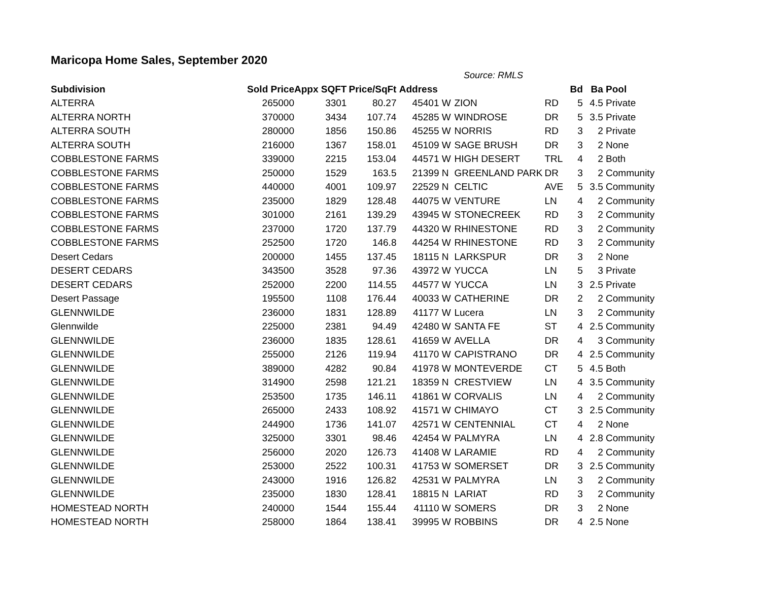Maricopa Home Sales, September 2020
Source: RMLS
| Subdivision | Sold Price | Appx SQFT | Price/SqFt | Address | | | | Bd | Ba | Pool |
| --- | --- | --- | --- | --- | --- | --- | --- | --- | --- | --- |
| ALTERRA | 265000 | 3301 | 80.27 | 45401 | W | ZION | RD | 5 | 4.5 | Private |
| ALTERRA NORTH | 370000 | 3434 | 107.74 | 45285 | W | WINDROSE | DR | 5 | 3.5 | Private |
| ALTERRA SOUTH | 280000 | 1856 | 150.86 | 45255 | W | NORRIS | RD | 3 | 2 | Private |
| ALTERRA SOUTH | 216000 | 1367 | 158.01 | 45109 | W | SAGE BRUSH | DR | 3 | 2 | None |
| COBBLESTONE FARMS | 339000 | 2215 | 153.04 | 44571 | W | HIGH DESERT | TRL | 4 | 2 | Both |
| COBBLESTONE FARMS | 250000 | 1529 | 163.5 | 21399 | N | GREENLAND PARK | DR | 3 | 2 | Community |
| COBBLESTONE FARMS | 440000 | 4001 | 109.97 | 22529 | N | CELTIC | AVE | 5 | 3.5 | Community |
| COBBLESTONE FARMS | 235000 | 1829 | 128.48 | 44075 | W | VENTURE | LN | 4 | 2 | Community |
| COBBLESTONE FARMS | 301000 | 2161 | 139.29 | 43945 | W | STONECREEK | RD | 3 | 2 | Community |
| COBBLESTONE FARMS | 237000 | 1720 | 137.79 | 44320 | W | RHINESTONE | RD | 3 | 2 | Community |
| COBBLESTONE FARMS | 252500 | 1720 | 146.8 | 44254 | W | RHINESTONE | RD | 3 | 2 | Community |
| Desert Cedars | 200000 | 1455 | 137.45 | 18115 | N | LARKSPUR | DR | 3 | 2 | None |
| DESERT CEDARS | 343500 | 3528 | 97.36 | 43972 | W | YUCCA | LN | 5 | 3 | Private |
| DESERT CEDARS | 252000 | 2200 | 114.55 | 44577 | W | YUCCA | LN | 3 | 2.5 | Private |
| Desert Passage | 195500 | 1108 | 176.44 | 40033 | W | CATHERINE | DR | 2 | 2 | Community |
| GLENNWILDE | 236000 | 1831 | 128.89 | 41177 | W | Lucera | LN | 3 | 2 | Community |
| Glennwilde | 225000 | 2381 | 94.49 | 42480 | W | SANTA FE | ST | 4 | 2.5 | Community |
| GLENNWILDE | 236000 | 1835 | 128.61 | 41659 | W | AVELLA | DR | 4 | 3 | Community |
| GLENNWILDE | 255000 | 2126 | 119.94 | 41170 | W | CAPISTRANO | DR | 4 | 2.5 | Community |
| GLENNWILDE | 389000 | 4282 | 90.84 | 41978 | W | MONTEVERDE | CT | 5 | 4.5 | Both |
| GLENNWILDE | 314900 | 2598 | 121.21 | 18359 | N | CRESTVIEW | LN | 4 | 3.5 | Community |
| GLENNWILDE | 253500 | 1735 | 146.11 | 41861 | W | CORVALIS | LN | 4 | 2 | Community |
| GLENNWILDE | 265000 | 2433 | 108.92 | 41571 | W | CHIMAYO | CT | 3 | 2.5 | Community |
| GLENNWILDE | 244900 | 1736 | 141.07 | 42571 | W | CENTENNIAL | CT | 4 | 2 | None |
| GLENNWILDE | 325000 | 3301 | 98.46 | 42454 | W | PALMYRA | LN | 4 | 2.8 | Community |
| GLENNWILDE | 256000 | 2020 | 126.73 | 41408 | W | LARAMIE | RD | 4 | 2 | Community |
| GLENNWILDE | 253000 | 2522 | 100.31 | 41753 | W | SOMERSET | DR | 3 | 2.5 | Community |
| GLENNWILDE | 243000 | 1916 | 126.82 | 42531 | W | PALMYRA | LN | 3 | 2 | Community |
| GLENNWILDE | 235000 | 1830 | 128.41 | 18815 | N | LARIAT | RD | 3 | 2 | Community |
| HOMESTEAD NORTH | 240000 | 1544 | 155.44 | 41110 | W | SOMERS | DR | 3 | 2 | None |
| HOMESTEAD NORTH | 258000 | 1864 | 138.41 | 39995 | W | ROBBINS | DR | 4 | 2.5 | None |